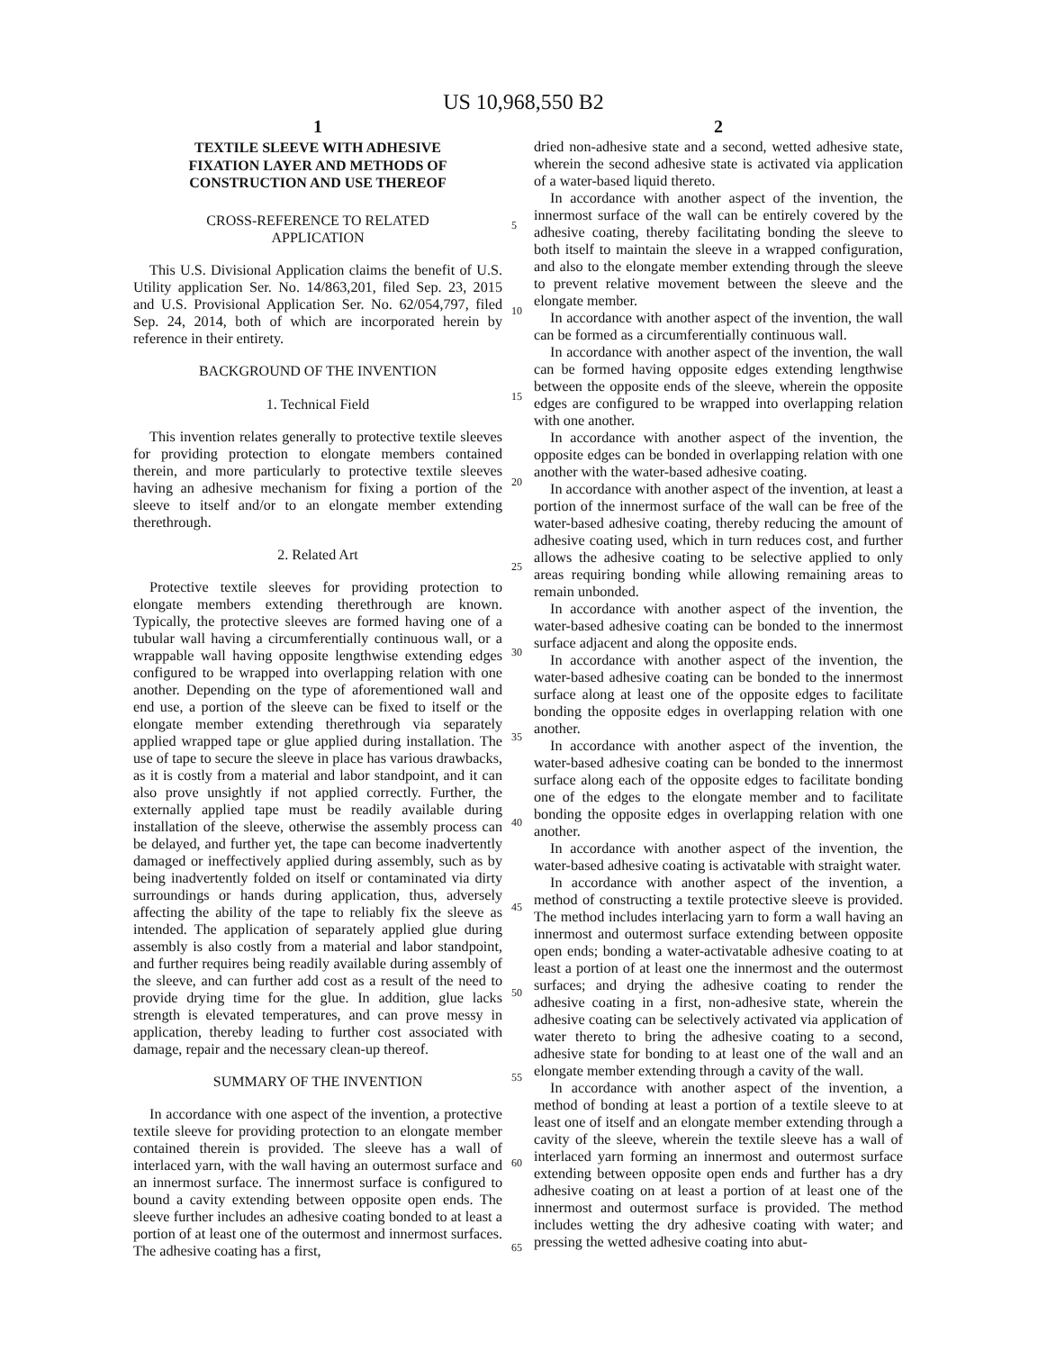US 10,968,550 B2
1
TEXTILE SLEEVE WITH ADHESIVE
FIXATION LAYER AND METHODS OF
CONSTRUCTION AND USE THEREOF
CROSS-REFERENCE TO RELATED
APPLICATION
This U.S. Divisional Application claims the benefit of U.S. Utility application Ser. No. 14/863,201, filed Sep. 23, 2015 and U.S. Provisional Application Ser. No. 62/054,797, filed Sep. 24, 2014, both of which are incorporated herein by reference in their entirety.
BACKGROUND OF THE INVENTION
1. Technical Field
This invention relates generally to protective textile sleeves for providing protection to elongate members contained therein, and more particularly to protective textile sleeves having an adhesive mechanism for fixing a portion of the sleeve to itself and/or to an elongate member extending therethrough.
2. Related Art
Protective textile sleeves for providing protection to elongate members extending therethrough are known. Typically, the protective sleeves are formed having one of a tubular wall having a circumferentially continuous wall, or a wrappable wall having opposite lengthwise extending edges configured to be wrapped into overlapping relation with one another. Depending on the type of aforementioned wall and end use, a portion of the sleeve can be fixed to itself or the elongate member extending therethrough via separately applied wrapped tape or glue applied during installation. The use of tape to secure the sleeve in place has various drawbacks, as it is costly from a material and labor standpoint, and it can also prove unsightly if not applied correctly. Further, the externally applied tape must be readily available during installation of the sleeve, otherwise the assembly process can be delayed, and further yet, the tape can become inadvertently damaged or ineffectively applied during assembly, such as by being inadvertently folded on itself or contaminated via dirty surroundings or hands during application, thus, adversely affecting the ability of the tape to reliably fix the sleeve as intended. The application of separately applied glue during assembly is also costly from a material and labor standpoint, and further requires being readily available during assembly of the sleeve, and can further add cost as a result of the need to provide drying time for the glue. In addition, glue lacks strength is elevated temperatures, and can prove messy in application, thereby leading to further cost associated with damage, repair and the necessary clean-up thereof.
SUMMARY OF THE INVENTION
In accordance with one aspect of the invention, a protective textile sleeve for providing protection to an elongate member contained therein is provided. The sleeve has a wall of interlaced yarn, with the wall having an outermost surface and an innermost surface. The innermost surface is configured to bound a cavity extending between opposite open ends. The sleeve further includes an adhesive coating bonded to at least a portion of at least one of the outermost and innermost surfaces. The adhesive coating has a first,
2
dried non-adhesive state and a second, wetted adhesive state, wherein the second adhesive state is activated via application of a water-based liquid thereto.
In accordance with another aspect of the invention, the innermost surface of the wall can be entirely covered by the adhesive coating, thereby facilitating bonding the sleeve to both itself to maintain the sleeve in a wrapped configuration, and also to the elongate member extending through the sleeve to prevent relative movement between the sleeve and the elongate member.
In accordance with another aspect of the invention, the wall can be formed as a circumferentially continuous wall.
In accordance with another aspect of the invention, the wall can be formed having opposite edges extending lengthwise between the opposite ends of the sleeve, wherein the opposite edges are configured to be wrapped into overlapping relation with one another.
In accordance with another aspect of the invention, the opposite edges can be bonded in overlapping relation with one another with the water-based adhesive coating.
In accordance with another aspect of the invention, at least a portion of the innermost surface of the wall can be free of the water-based adhesive coating, thereby reducing the amount of adhesive coating used, which in turn reduces cost, and further allows the adhesive coating to be selective applied to only areas requiring bonding while allowing remaining areas to remain unbonded.
In accordance with another aspect of the invention, the water-based adhesive coating can be bonded to the innermost surface adjacent and along the opposite ends.
In accordance with another aspect of the invention, the water-based adhesive coating can be bonded to the innermost surface along at least one of the opposite edges to facilitate bonding the opposite edges in overlapping relation with one another.
In accordance with another aspect of the invention, the water-based adhesive coating can be bonded to the innermost surface along each of the opposite edges to facilitate bonding one of the edges to the elongate member and to facilitate bonding the opposite edges in overlapping relation with one another.
In accordance with another aspect of the invention, the water-based adhesive coating is activatable with straight water.
In accordance with another aspect of the invention, a method of constructing a textile protective sleeve is provided. The method includes interlacing yarn to form a wall having an innermost and outermost surface extending between opposite open ends; bonding a water-activatable adhesive coating to at least a portion of at least one the innermost and the outermost surfaces; and drying the adhesive coating to render the adhesive coating in a first, non-adhesive state, wherein the adhesive coating can be selectively activated via application of water thereto to bring the adhesive coating to a second, adhesive state for bonding to at least one of the wall and an elongate member extending through a cavity of the wall.
In accordance with another aspect of the invention, a method of bonding at least a portion of a textile sleeve to at least one of itself and an elongate member extending through a cavity of the sleeve, wherein the textile sleeve has a wall of interlaced yarn forming an innermost and outermost surface extending between opposite open ends and further has a dry adhesive coating on at least a portion of at least one of the innermost and outermost surface is provided. The method includes wetting the dry adhesive coating with water; and pressing the wetted adhesive coating into abut-
5
10
15
20
25
30
35
40
45
50
55
60
65